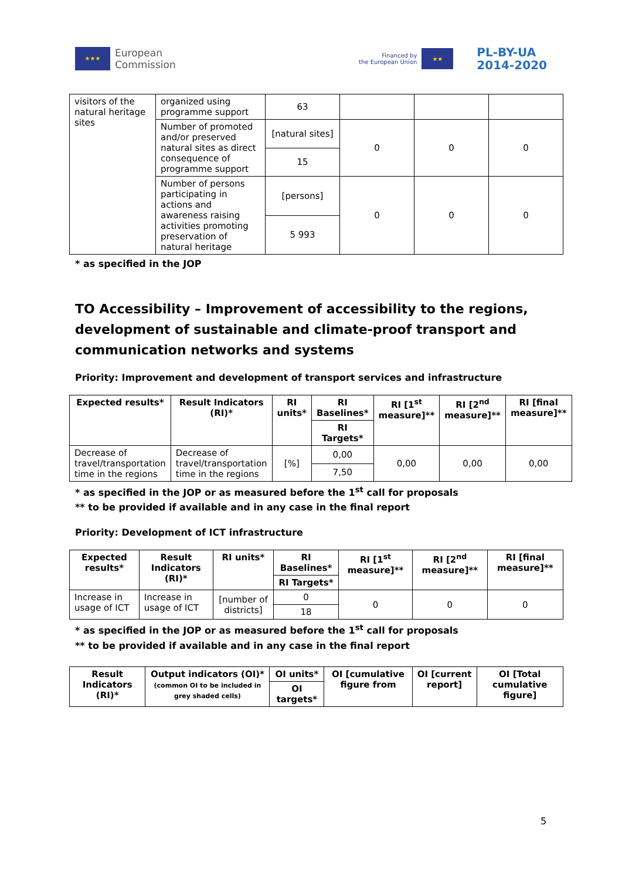★★★
European
Commission
Financed by
the European Union
★★
PL-BY-UA
2014-2020
| visitors of the natural heritage sites | organized using programme support | 63 | | | |
| | Number of promoted and/or preserved natural sites as direct consequence of programme support | [natural sites] | 0 | 0 | 0 |
| | | 15 | | | |
| | Number of persons participating in actions and awareness raising activities promoting preservation of natural heritage | [persons] | 0 | 0 | 0 |
| | | 5 993 | | | |
* as specified in the JOP
TO Accessibility – Improvement of accessibility to the regions, development of sustainable and climate-proof transport and communication networks and systems
Priority: Improvement and development of transport services and infrastructure
| Expected results* | Result Indicators (RI)* | RI units* | RI Baselines* | RI [1<sup>st</sup> measure]** | RI [2<sup>nd</sup> measure]** | RI [final measure]** |
| --- | --- | --- | --- | --- | --- | --- |
| | | | RI Targets* | | | |
| Decrease of travel/transportation time in the regions | Decrease of travel/transportation time in the regions | [%] | 0,00 | 0,00 | 0,00 | 0,00 |
| | | | 7,50 | | | |
* as specified in the JOP or as measured before the 1<sup>st</sup> call for proposals
** to be provided if available and in any case in the final report
Priority: Development of ICT infrastructure
| Expected results* | Result Indicators (RI)* | RI units* | RI Baselines* | RI [1<sup>st</sup> measure]** | RI [2<sup>nd</sup> measure]** | RI [final measure]** |
| --- | --- | --- | --- | --- | --- | --- |
| | | | RI Targets* | | | |
| Increase in usage of ICT | Increase in usage of ICT | [number of districts] | 0 | 0 | 0 | 0 |
| | | | 18 | | | |
* as specified in the JOP or as measured before the 1<sup>st</sup> call for proposals
** to be provided if available and in any case in the final report
| Result Indicators (RI)* | Output indicators (OI)* (common OI to be included in grey shaded cells) | OI units* | OI [cumulative figure from | OI [current report] | OI [Total cumulative figure] |
| --- | --- | --- | --- | --- | --- |
| | | OI targets* | | | |
5